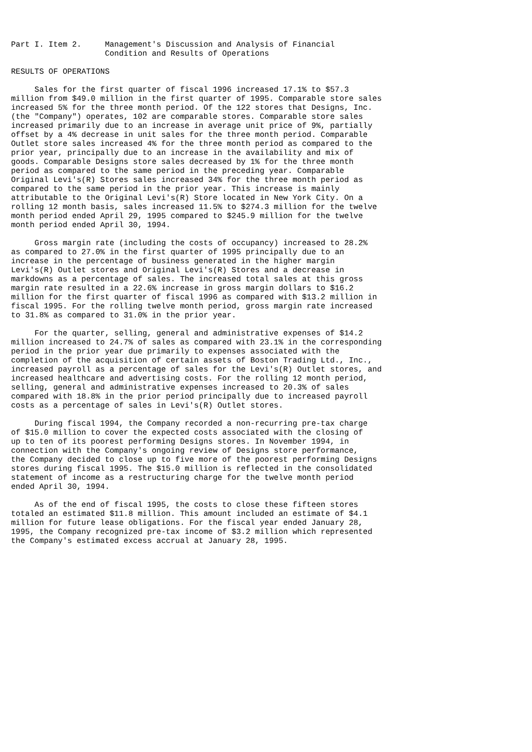Part I. Item 2.     Management's Discussion and Analysis of Financial
                    Condition and Results of Operations

RESULTS OF OPERATIONS

     Sales for the first quarter of fiscal 1996 increased 17.1% to $57.3
million from $49.0 million in the first quarter of 1995. Comparable store sales
increased 5% for the three month period. Of the 122 stores that Designs, Inc.
(the "Company") operates, 102 are comparable stores. Comparable store sales
increased primarily due to an increase in average unit price of 9%, partially
offset by a 4% decrease in unit sales for the three month period. Comparable
Outlet store sales increased 4% for the three month period as compared to the
prior year, principally due to an increase in the availability and mix of
goods. Comparable Designs store sales decreased by 1% for the three month
period as compared to the same period in the preceding year. Comparable
Original Levi's(R) Stores sales increased 34% for the three month period as
compared to the same period in the prior year. This increase is mainly
attributable to the Original Levi's(R) Store located in New York City. On a
rolling 12 month basis, sales increased 11.5% to $274.3 million for the twelve
month period ended April 29, 1995 compared to $245.9 million for the twelve
month period ended April 30, 1994.

     Gross margin rate (including the costs of occupancy) increased to 28.2%
as compared to 27.0% in the first quarter of 1995 principally due to an
increase in the percentage of business generated in the higher margin
Levi's(R) Outlet stores and Original Levi's(R) Stores and a decrease in
markdowns as a percentage of sales. The increased total sales at this gross
margin rate resulted in a 22.6% increase in gross margin dollars to $16.2
million for the first quarter of fiscal 1996 as compared with $13.2 million in
fiscal 1995. For the rolling twelve month period, gross margin rate increased
to 31.8% as compared to 31.0% in the prior year.

     For the quarter, selling, general and administrative expenses of $14.2
million increased to 24.7% of sales as compared with 23.1% in the corresponding
period in the prior year due primarily to expenses associated with the
completion of the acquisition of certain assets of Boston Trading Ltd., Inc.,
increased payroll as a percentage of sales for the Levi's(R) Outlet stores, and
increased healthcare and advertising costs. For the rolling 12 month period,
selling, general and administrative expenses increased to 20.3% of sales
compared with 18.8% in the prior period principally due to increased payroll
costs as a percentage of sales in Levi's(R) Outlet stores.

     During fiscal 1994, the Company recorded a non-recurring pre-tax charge
of $15.0 million to cover the expected costs associated with the closing of
up to ten of its poorest performing Designs stores. In November 1994, in
connection with the Company's ongoing review of Designs store performance,
the Company decided to close up to five more of the poorest performing Designs
stores during fiscal 1995. The $15.0 million is reflected in the consolidated
statement of income as a restructuring charge for the twelve month period
ended April 30, 1994.

     As of the end of fiscal 1995, the costs to close these fifteen stores
totaled an estimated $11.8 million. This amount included an estimate of $4.1
million for future lease obligations. For the fiscal year ended January 28,
1995, the Company recognized pre-tax income of $3.2 million which represented
the Company's estimated excess accrual at January 28, 1995.